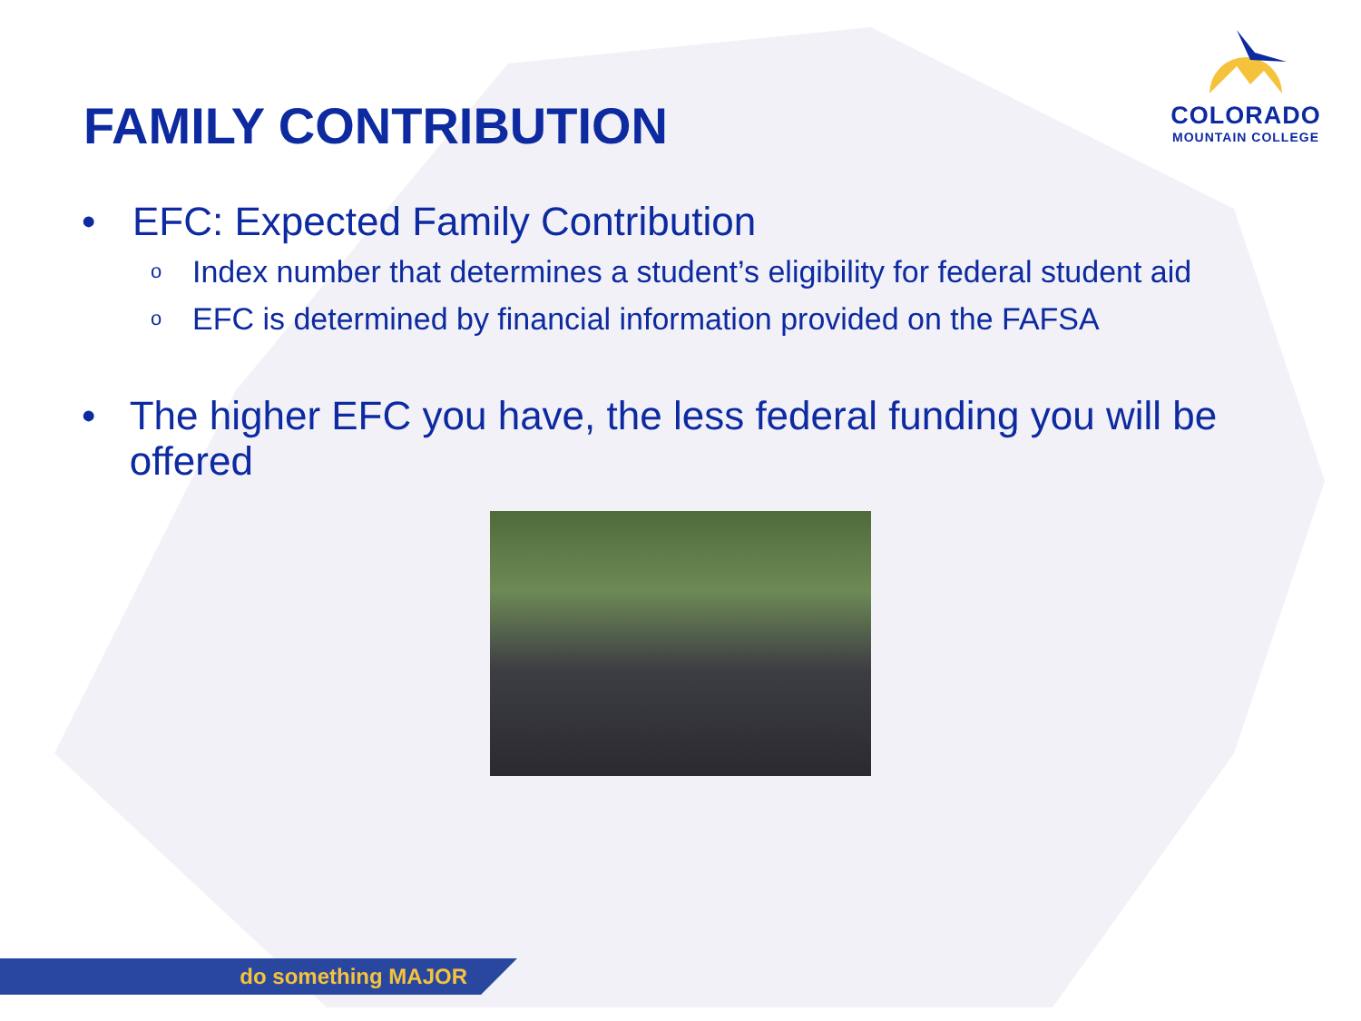FAMILY CONTRIBUTION
COLORADO
MOUNTAIN COLLEGE
• EFC: Expected Family Contribution
o Index number that determines a student’s eligibility for federal student aid
o EFC is determined by financial information provided on the FAFSA
• The higher EFC you have, the less federal funding you will be offered
do something MAJOR